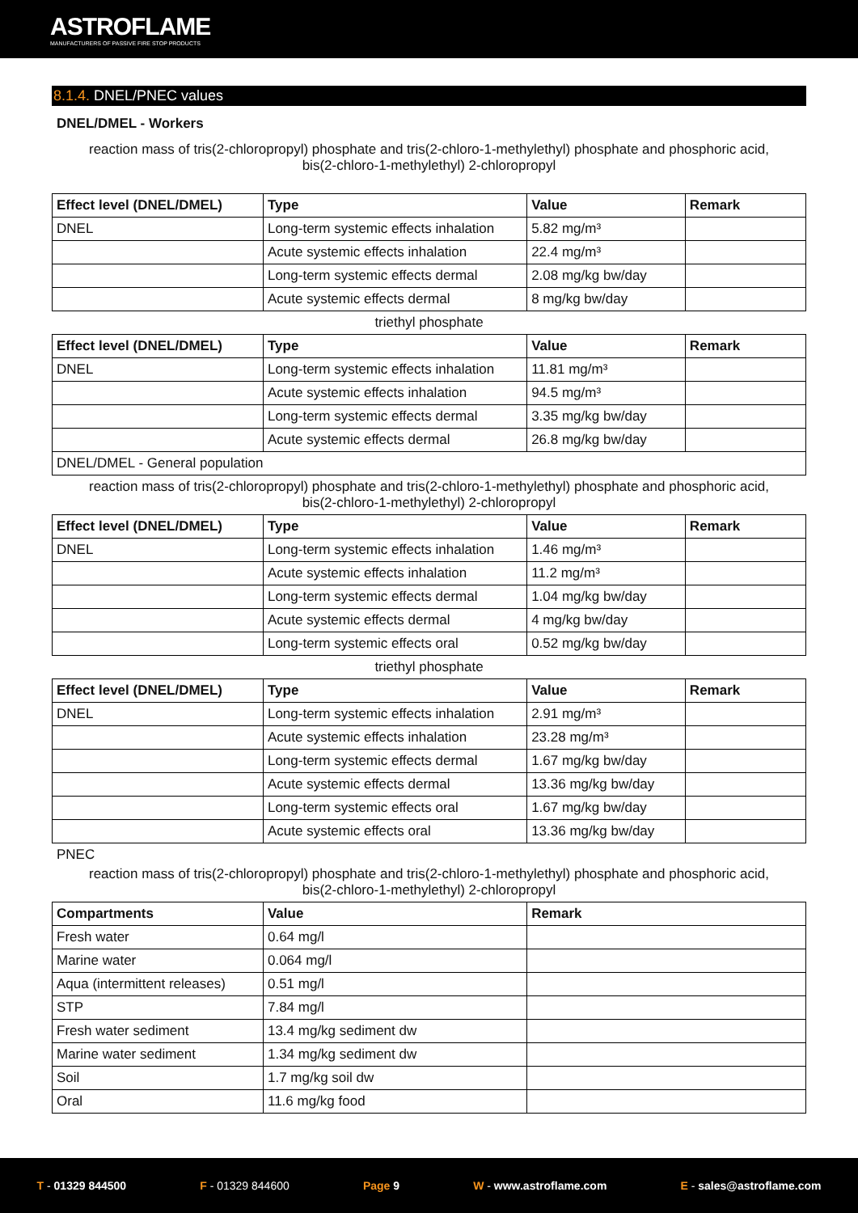ASTROFLAME
MANUFACTURERS OF PASSIVE FIRE STOP PRODUCTS
8.1.4. DNEL/PNEC values
DNEL/DMEL - Workers
reaction mass of tris(2-chloropropyl) phosphate and tris(2-chloro-1-methylethyl) phosphate and phosphoric acid,
bis(2-chloro-1-methylethyl) 2-chloropropyl
| Effect level (DNEL/DMEL) | Type | Value | Remark |
| --- | --- | --- | --- |
| DNEL | Long-term systemic effects inhalation | 5.82 mg/m³ | |
| | Acute systemic effects inhalation | 22.4 mg/m³ | |
| | Long-term systemic effects dermal | 2.08 mg/kg bw/day | |
| | Acute systemic effects dermal | 8 mg/kg bw/day | |
triethyl phosphate
| Effect level (DNEL/DMEL) | Type | Value | Remark |
| --- | --- | --- | --- |
| DNEL | Long-term systemic effects inhalation | 11.81 mg/m³ | |
| | Acute systemic effects inhalation | 94.5 mg/m³ | |
| | Long-term systemic effects dermal | 3.35 mg/kg bw/day | |
| | Acute systemic effects dermal | 26.8 mg/kg bw/day | |
| DNEL/DMEL - General population | | | |
reaction mass of tris(2-chloropropyl) phosphate and tris(2-chloro-1-methylethyl) phosphate and phosphoric acid,
bis(2-chloro-1-methylethyl) 2-chloropropyl
| Effect level (DNEL/DMEL) | Type | Value | Remark |
| --- | --- | --- | --- |
| DNEL | Long-term systemic effects inhalation | 1.46 mg/m³ | |
| | Acute systemic effects inhalation | 11.2 mg/m³ | |
| | Long-term systemic effects dermal | 1.04 mg/kg bw/day | |
| | Acute systemic effects dermal | 4 mg/kg bw/day | |
| | Long-term systemic effects oral | 0.52 mg/kg bw/day | |
triethyl phosphate
| Effect level (DNEL/DMEL) | Type | Value | Remark |
| --- | --- | --- | --- |
| DNEL | Long-term systemic effects inhalation | 2.91 mg/m³ | |
| | Acute systemic effects inhalation | 23.28 mg/m³ | |
| | Long-term systemic effects dermal | 1.67 mg/kg bw/day | |
| | Acute systemic effects dermal | 13.36 mg/kg bw/day | |
| | Long-term systemic effects oral | 1.67 mg/kg bw/day | |
| | Acute systemic effects oral | 13.36 mg/kg bw/day | |
PNEC
reaction mass of tris(2-chloropropyl) phosphate and tris(2-chloro-1-methylethyl) phosphate and phosphoric acid,
bis(2-chloro-1-methylethyl) 2-chloropropyl
| Compartments | Value | Remark |
| --- | --- | --- |
| Fresh water | 0.64 mg/l | |
| Marine water | 0.064 mg/l | |
| Aqua (intermittent releases) | 0.51 mg/l | |
| STP | 7.84 mg/l | |
| Fresh water sediment | 13.4 mg/kg sediment dw | |
| Marine water sediment | 1.34 mg/kg sediment dw | |
| Soil | 1.7 mg/kg soil dw | |
| Oral | 11.6 mg/kg food | |
T - 01329 844500 F - 01329 844600 Page 9 W - www.astroflame.com E - sales@astroflame.com